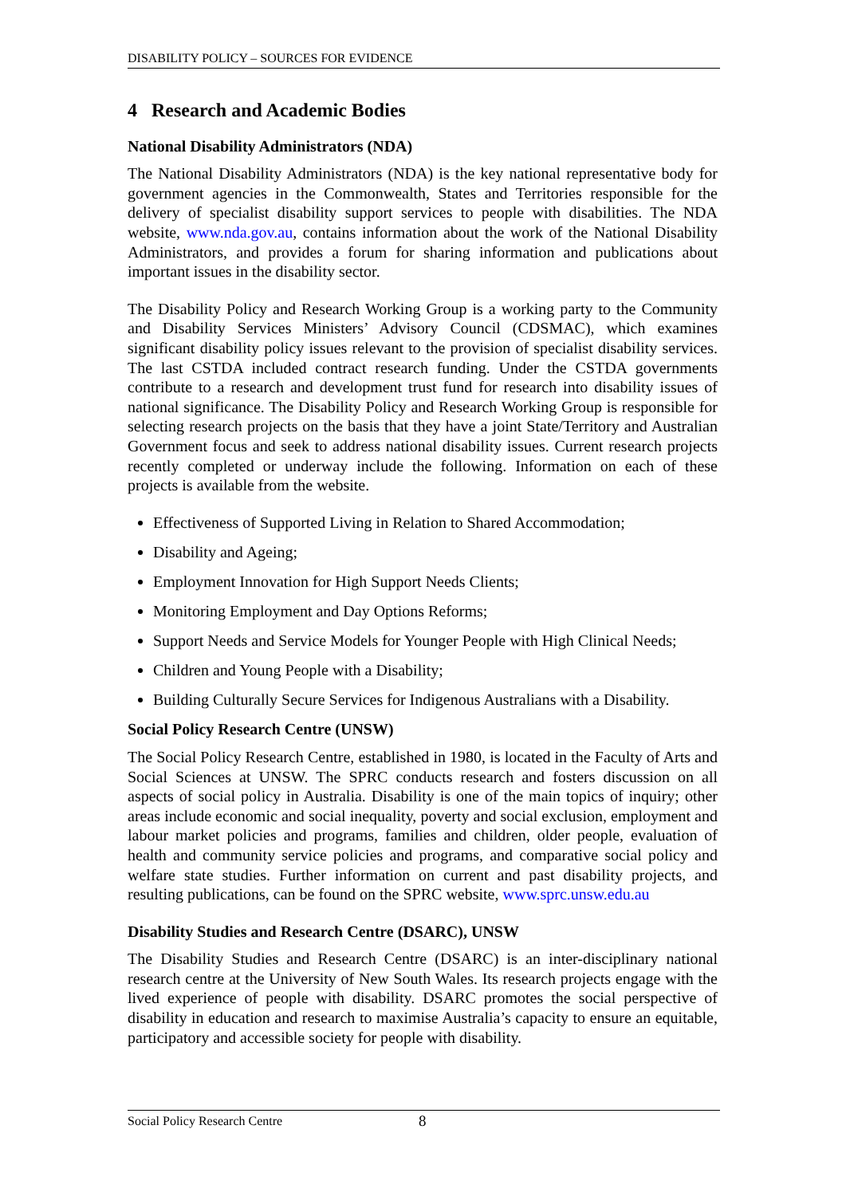DISABILITY POLICY – SOURCES FOR EVIDENCE
4 Research and Academic Bodies
National Disability Administrators (NDA)
The National Disability Administrators (NDA) is the key national representative body for government agencies in the Commonwealth, States and Territories responsible for the delivery of specialist disability support services to people with disabilities. The NDA website, www.nda.gov.au, contains information about the work of the National Disability Administrators, and provides a forum for sharing information and publications about important issues in the disability sector.
The Disability Policy and Research Working Group is a working party to the Community and Disability Services Ministers’ Advisory Council (CDSMAC), which examines significant disability policy issues relevant to the provision of specialist disability services. The last CSTDA included contract research funding. Under the CSTDA governments contribute to a research and development trust fund for research into disability issues of national significance. The Disability Policy and Research Working Group is responsible for selecting research projects on the basis that they have a joint State/Territory and Australian Government focus and seek to address national disability issues. Current research projects recently completed or underway include the following. Information on each of these projects is available from the website.
Effectiveness of Supported Living in Relation to Shared Accommodation;
Disability and Ageing;
Employment Innovation for High Support Needs Clients;
Monitoring Employment and Day Options Reforms;
Support Needs and Service Models for Younger People with High Clinical Needs;
Children and Young People with a Disability;
Building Culturally Secure Services for Indigenous Australians with a Disability.
Social Policy Research Centre (UNSW)
The Social Policy Research Centre, established in 1980, is located in the Faculty of Arts and Social Sciences at UNSW. The SPRC conducts research and fosters discussion on all aspects of social policy in Australia. Disability is one of the main topics of inquiry; other areas include economic and social inequality, poverty and social exclusion, employment and labour market policies and programs, families and children, older people, evaluation of health and community service policies and programs, and comparative social policy and welfare state studies. Further information on current and past disability projects, and resulting publications, can be found on the SPRC website, www.sprc.unsw.edu.au
Disability Studies and Research Centre (DSARC), UNSW
The Disability Studies and Research Centre (DSARC) is an inter-disciplinary national research centre at the University of New South Wales. Its research projects engage with the lived experience of people with disability. DSARC promotes the social perspective of disability in education and research to maximise Australia’s capacity to ensure an equitable, participatory and accessible society for people with disability.
Social Policy Research Centre 8